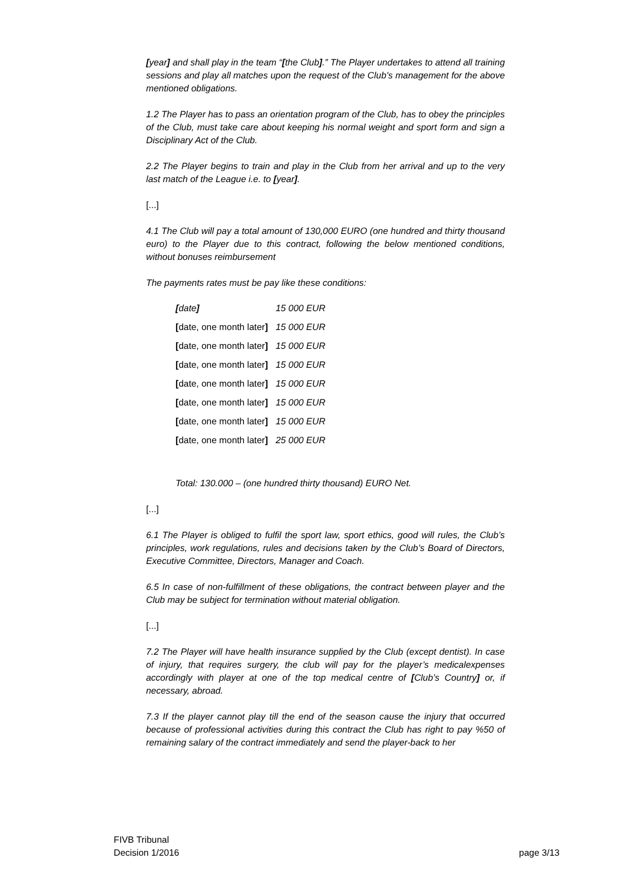[year] and shall play in the team “[the Club].” The Player undertakes to attend all training sessions and play all matches upon the request of the Club’s management for the above mentioned obligations.
1.2 The Player has to pass an orientation program of the Club, has to obey the principles of the Club, must take care about keeping his normal weight and sport form and sign a Disciplinary Act of the Club.
2.2 The Player begins to train and play in the Club from her arrival and up to the very last match of the League i.e. to [year].
[...]
4.1 The Club will pay a total amount of 130,000 EURO (one hundred and thirty thousand euro) to the Player due to this contract, following the below mentioned conditions, without bonuses reimbursement
The payments rates must be pay like these conditions:
| [ date ] | 15 000 EUR |
| [ date, one month later ] | 15 000 EUR |
| [ date, one month later ] | 15 000 EUR |
| [ date, one month later ] | 15 000 EUR |
| [ date, one month later ] | 15 000 EUR |
| [ date, one month later ] | 15 000 EUR |
| [ date, one month later ] | 15 000 EUR |
| [ date, one month later ] | 25 000 EUR |
Total: 130.000 – (one hundred thirty thousand) EURO Net.
[...]
6.1 The Player is obliged to fulfil the sport law, sport ethics, good will rules, the Club’s principles, work regulations, rules and decisions taken by the Club’s Board of Directors, Executive Committee, Directors, Manager and Coach.
6.5 In case of non-fulfillment of these obligations, the contract between player and the Club may be subject for termination without material obligation.
[...]
7.2 The Player will have health insurance supplied by the Club (except dentist). In case of injury, that requires surgery, the club will pay for the player’s medicalexpenses accordingly with player at one of the top medical centre of [Club’s Country] or, if necessary, abroad.
7.3 If the player cannot play till the end of the season cause the injury that occurred because of professional activities during this contract the Club has right to pay %50 of remaining salary of the contract immediately and send the player-back to her
FIVB Tribunal
Decision 1/2016
page 3/13